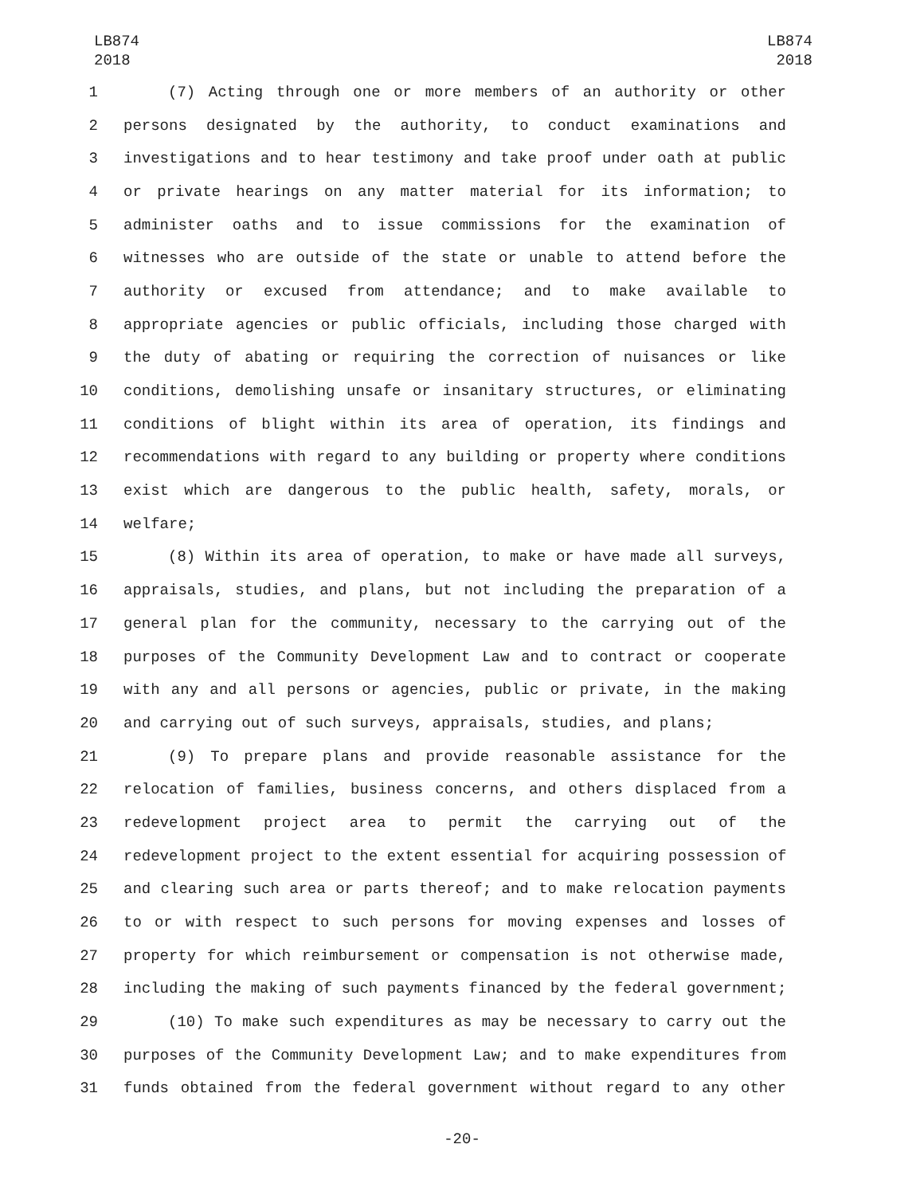LB874
2018
LB874
2018
1 (7) Acting through one or more members of an authority or other
2 persons designated by the authority, to conduct examinations and
3 investigations and to hear testimony and take proof under oath at public
4 or private hearings on any matter material for its information; to
5 administer oaths and to issue commissions for the examination of
6 witnesses who are outside of the state or unable to attend before the
7 authority or excused from attendance; and to make available to
8 appropriate agencies or public officials, including those charged with
9 the duty of abating or requiring the correction of nuisances or like
10 conditions, demolishing unsafe or insanitary structures, or eliminating
11 conditions of blight within its area of operation, its findings and
12 recommendations with regard to any building or property where conditions
13 exist which are dangerous to the public health, safety, morals, or
14 welfare;
15 (8) Within its area of operation, to make or have made all surveys,
16 appraisals, studies, and plans, but not including the preparation of a
17 general plan for the community, necessary to the carrying out of the
18 purposes of the Community Development Law and to contract or cooperate
19 with any and all persons or agencies, public or private, in the making
20 and carrying out of such surveys, appraisals, studies, and plans;
21 (9) To prepare plans and provide reasonable assistance for the
22 relocation of families, business concerns, and others displaced from a
23 redevelopment project area to permit the carrying out of the
24 redevelopment project to the extent essential for acquiring possession of
25 and clearing such area or parts thereof; and to make relocation payments
26 to or with respect to such persons for moving expenses and losses of
27 property for which reimbursement or compensation is not otherwise made,
28 including the making of such payments financed by the federal government;
29 (10) To make such expenditures as may be necessary to carry out the
30 purposes of the Community Development Law; and to make expenditures from
31 funds obtained from the federal government without regard to any other
-20-